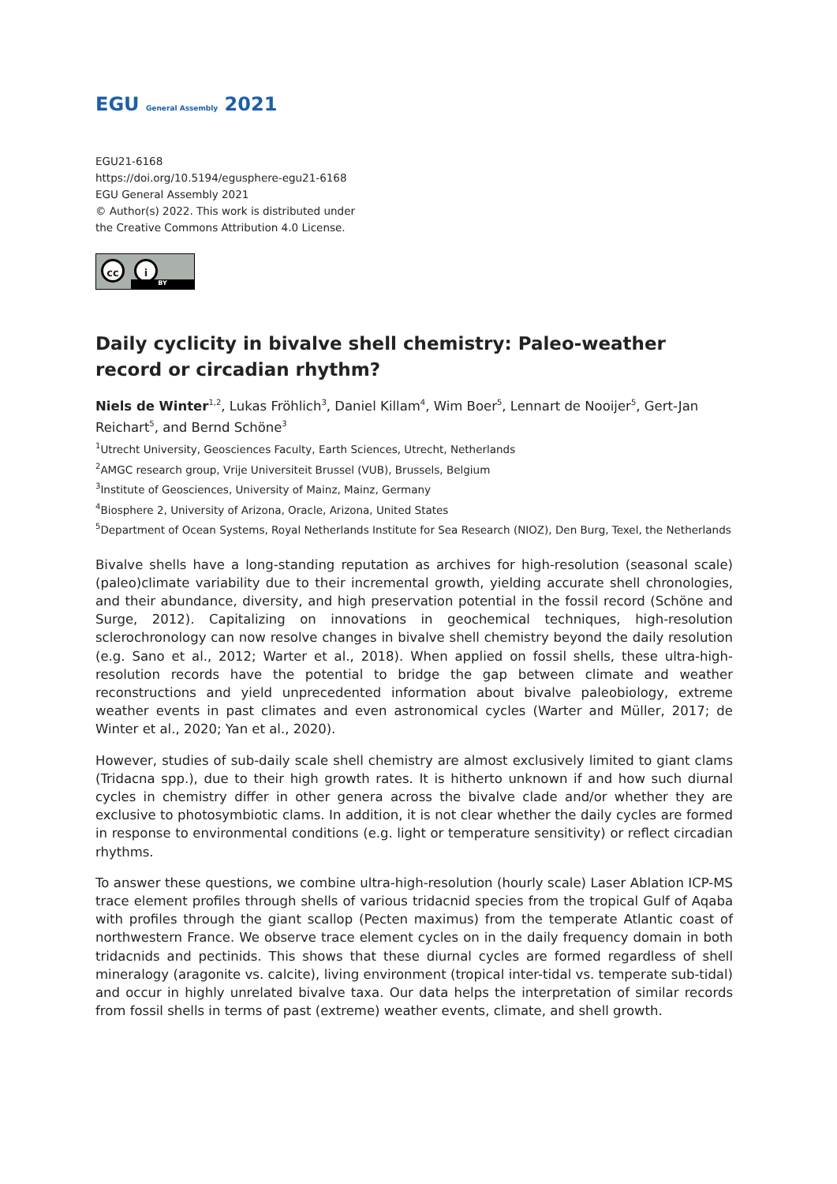EGU General Assembly 2021
EGU21-6168
https://doi.org/10.5194/egusphere-egu21-6168
EGU General Assembly 2021
© Author(s) 2022. This work is distributed under
the Creative Commons Attribution 4.0 License.
cc i
BY
Daily cyclicity in bivalve shell chemistry: Paleo-weather record or circadian rhythm?
Niels de Winter<sup>1,2</sup>, Lukas Fröhlich<sup>3</sup>, Daniel Killam<sup>4</sup>, Wim Boer<sup>5</sup>, Lennart de Nooijer<sup>5</sup>, Gert-Jan Reichart<sup>5</sup>, and Bernd Schöne<sup>3</sup>
<sup>1</sup> Utrecht University, Geosciences Faculty, Earth Sciences, Utrecht, Netherlands
<sup>2</sup> AMGC research group, Vrije Universiteit Brussel (VUB), Brussels, Belgium
<sup>3</sup> Institute of Geosciences, University of Mainz, Mainz, Germany
<sup>4</sup> Biosphere 2, University of Arizona, Oracle, Arizona, United States
<sup>5</sup> Department of Ocean Systems, Royal Netherlands Institute for Sea Research (NIOZ), Den Burg, Texel, the Netherlands
Bivalve shells have a long-standing reputation as archives for high-resolution (seasonal scale) (paleo)climate variability due to their incremental growth, yielding accurate shell chronologies, and their abundance, diversity, and high preservation potential in the fossil record (Schöne and Surge, 2012). Capitalizing on innovations in geochemical techniques, high-resolution sclerochronology can now resolve changes in bivalve shell chemistry beyond the daily resolution (e.g. Sano et al., 2012; Warter et al., 2018). When applied on fossil shells, these ultra-high-resolution records have the potential to bridge the gap between climate and weather reconstructions and yield unprecedented information about bivalve paleobiology, extreme weather events in past climates and even astronomical cycles (Warter and Müller, 2017; de Winter et al., 2020; Yan et al., 2020).
However, studies of sub-daily scale shell chemistry are almost exclusively limited to giant clams (Tridacna spp.), due to their high growth rates. It is hitherto unknown if and how such diurnal cycles in chemistry differ in other genera across the bivalve clade and/or whether they are exclusive to photosymbiotic clams. In addition, it is not clear whether the daily cycles are formed in response to environmental conditions (e.g. light or temperature sensitivity) or reflect circadian rhythms.
To answer these questions, we combine ultra-high-resolution (hourly scale) Laser Ablation ICP-MS trace element profiles through shells of various tridacnid species from the tropical Gulf of Aqaba with profiles through the giant scallop (Pecten maximus) from the temperate Atlantic coast of northwestern France. We observe trace element cycles on in the daily frequency domain in both tridacnids and pectinids. This shows that these diurnal cycles are formed regardless of shell mineralogy (aragonite vs. calcite), living environment (tropical inter-tidal vs. temperate sub-tidal) and occur in highly unrelated bivalve taxa. Our data helps the interpretation of similar records from fossil shells in terms of past (extreme) weather events, climate, and shell growth.